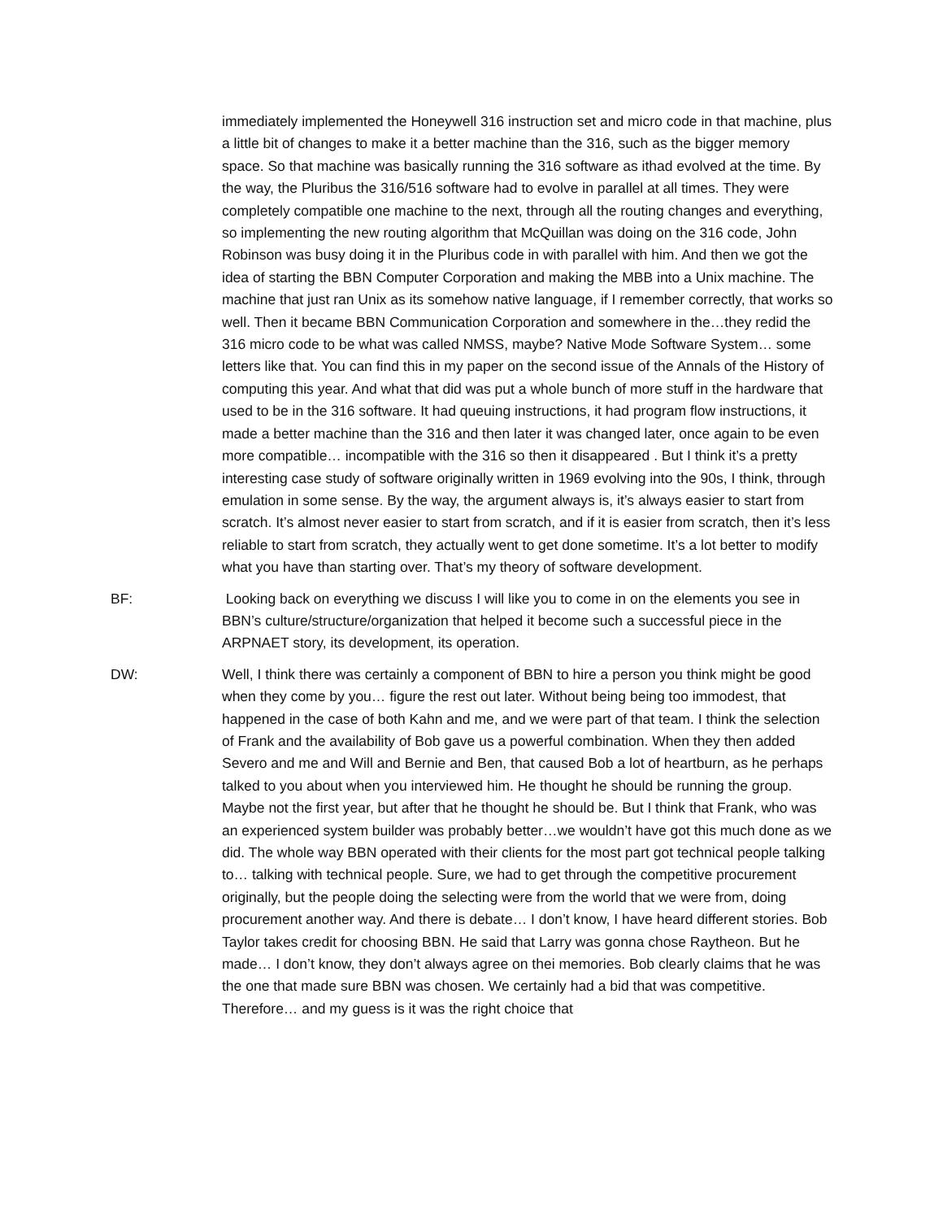immediately implemented the Honeywell 316 instruction set and micro code in that machine, plus a little bit of changes to make it a better machine than the 316, such as the bigger memory space. So that machine was basically running the 316 software as ithad evolved at the time. By the way, the Pluribus the 316/516 software had to evolve in parallel at all times. They were completely compatible one machine to the next, through all the routing changes and everything, so implementing the new routing algorithm that McQuillan was doing on the 316 code, John Robinson was busy doing it in the Pluribus code in with parallel with him. And then we got the idea of starting the BBN Computer Corporation and making the MBB into a Unix machine. The machine that just ran Unix as its somehow native language, if I remember correctly, that works so well. Then it became BBN Communication Corporation and somewhere in the…they redid the 316 micro code to be what was called NMSS, maybe? Native Mode Software System… some letters like that. You can find this in my paper on the second issue of the Annals of the History of computing this year. And what that did was put a whole bunch of more stuff in the hardware that used to be in the 316 software. It had queuing instructions, it had program flow instructions, it made a better machine than the 316 and then later it was changed later, once again to be even more compatible… incompatible with the 316 so then it disappeared . But I think it’s a pretty interesting case study of software originally written in 1969 evolving into the 90s, I think, through emulation in some sense. By the way, the argument always is, it’s always easier to start from scratch. It’s almost never easier to start from scratch, and if it is easier from scratch, then it’s less reliable to start from scratch, they actually went to get done sometime. It’s a lot better to modify what you have than starting over. That’s my theory of software development.
BF: Looking back on everything we discuss I will like you to come in on the elements you see in BBN’s culture/structure/organization that helped it become such a successful piece in the ARPNAET story, its development, its operation.
DW: Well, I think there was certainly a component of BBN to hire a person you think might be good when they come by you… figure the rest out later. Without being being too immodest, that happened in the case of both Kahn and me, and we were part of that team. I think the selection of Frank and the availability of Bob gave us a powerful combination. When they then added Severo and me and Will and Bernie and Ben, that caused Bob a lot of heartburn, as he perhaps talked to you about when you interviewed him. He thought he should be running the group. Maybe not the first year, but after that he thought he should be. But I think that Frank, who was an experienced system builder was probably better…we wouldn’t have got this much done as we did. The whole way BBN operated with their clients for the most part got technical people talking to… talking with technical people. Sure, we had to get through the competitive procurement originally, but the people doing the selecting were from the world that we were from, doing procurement another way. And there is debate… I don’t know, I have heard different stories. Bob Taylor takes credit for choosing BBN. He said that Larry was gonna chose Raytheon. But he made… I don’t know, they don’t always agree on thei memories. Bob clearly claims that he was the one that made sure BBN was chosen. We certainly had a bid that was competitive. Therefore… and my guess is it was the right choice that